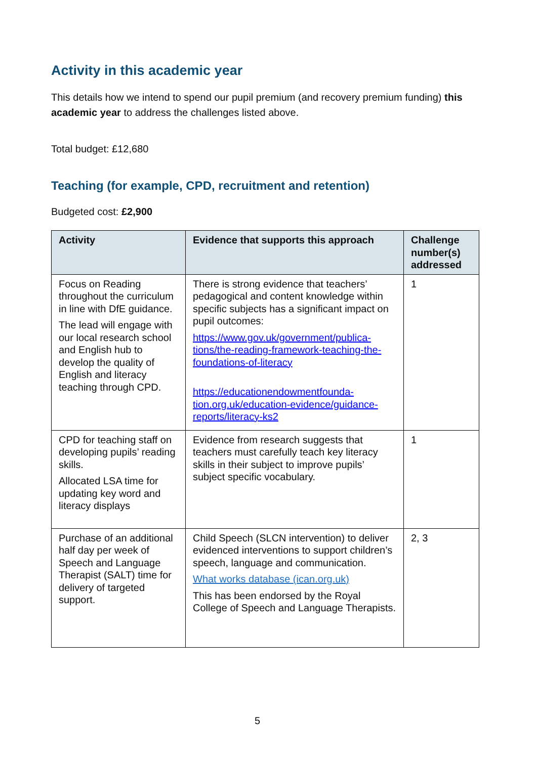Activity in this academic year
This details how we intend to spend our pupil premium (and recovery premium funding) this academic year to address the challenges listed above.
Total budget: £12,680
Teaching (for example, CPD, recruitment and retention)
Budgeted cost: £2,900
| Activity | Evidence that supports this approach | Challenge number(s) addressed |
| --- | --- | --- |
| Focus on Reading throughout the curriculum in line with DfE guidance. The lead will engage with our local research school and English hub to develop the quality of English and literacy teaching through CPD. | There is strong evidence that teachers’ pedagogical and content knowledge within specific subjects has a significant impact on pupil outcomes: https://www.gov.uk/government/publica-tions/the-reading-framework-teaching-the-foundations-of-literacy https://educationendowmentfounda-tion.org.uk/education-evidence/guidance-reports/literacy-ks2 | 1 |
| CPD for teaching staff on developing pupils’ reading skills. Allocated LSA time for updating key word and literacy displays | Evidence from research suggests that teachers must carefully teach key literacy skills in their subject to improve pupils’ subject specific vocabulary. | 1 |
| Purchase of an additional half day per week of Speech and Language Therapist (SALT) time for delivery of targeted support. | Child Speech (SLCN intervention) to deliver evidenced interventions to support children’s speech, language and communication. What works database (ican.org.uk) This has been endorsed by the Royal College of Speech and Language Therapists. | 2, 3 |
5